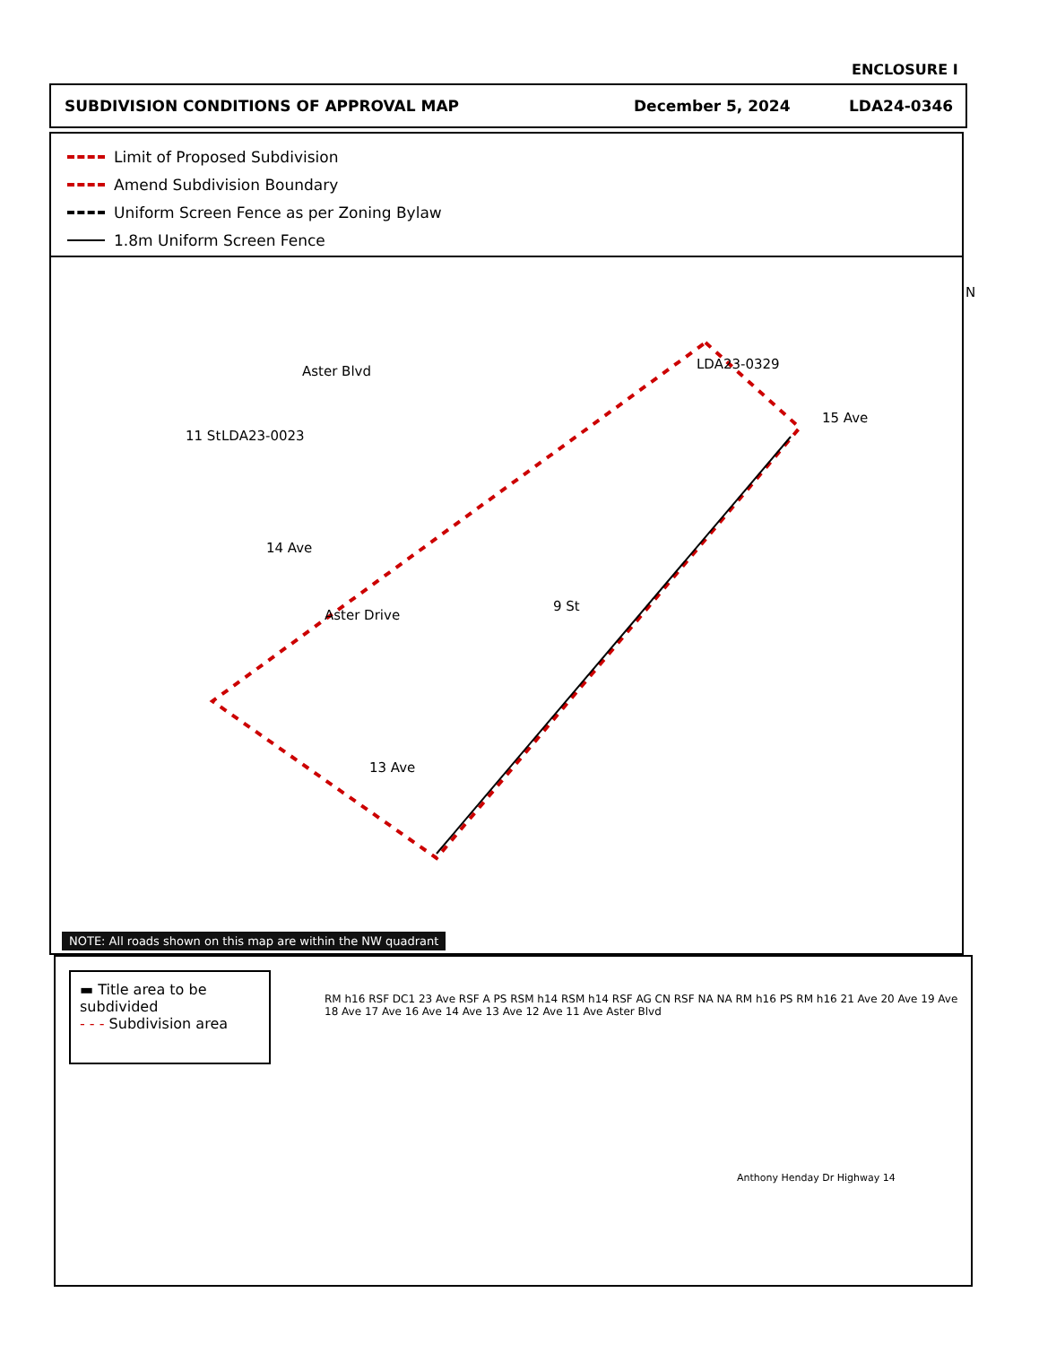ENCLOSURE I
SUBDIVISION CONDITIONS OF APPROVAL MAP December 5, 2024 LDA24-0346
Limit of Proposed Subdivision
Amend Subdivision Boundary
Uniform Screen Fence as per Zoning Bylaw
1.8m Uniform Screen Fence
N
Aster Blvd LDA23-0329
LDA23-0023
11 St
15 Ave
14 Ave
Aster Drive
9 St
13 Ave
NOTE: All roads shown on this map are within the NW quadrant
▬ Title area to be subdivided
- - - Subdivision area
RM h16 RSF DC1 23 Ave RSF A PS RSM h14 RSM h14 RSF AG CN RSF NA NA RM h16 PS RM h16 21 Ave 20 Ave 19 Ave 18 Ave 17 Ave 16 Ave 14 Ave 13 Ave 12 Ave 11 Ave Aster Blvd
Anthony Henday Dr Highway 14